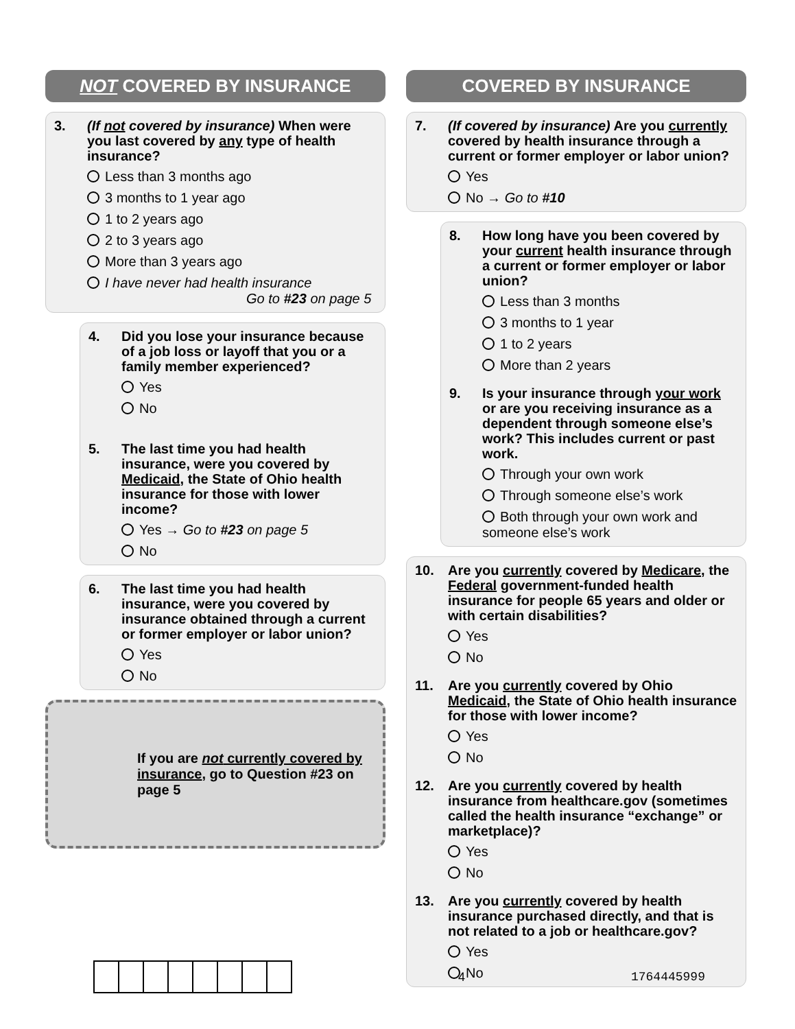NOT COVERED BY INSURANCE
3. (If not covered by insurance) When were you last covered by any type of health insurance?
Less than 3 months ago
3 months to 1 year ago
1 to 2 years ago
2 to 3 years ago
More than 3 years ago
I have never had health insurance
Go to #23 on page 5
4. Did you lose your insurance because of a job loss or layoff that you or a family member experienced?
Yes
No
5. The last time you had health insurance, were you covered by Medicaid, the State of Ohio health insurance for those with lower income?
Yes → Go to #23 on page 5
No
6. The last time you had health insurance, were you covered by insurance obtained through a current or former employer or labor union?
Yes
No
If you are not currently covered by insurance, go to Question #23 on page 5
COVERED BY INSURANCE
7. (If covered by insurance) Are you currently covered by health insurance through a current or former employer or labor union?
Yes
No → Go to #10
8. How long have you been covered by your current health insurance through a current or former employer or labor union?
Less than 3 months
3 months to 1 year
1 to 2 years
More than 2 years
9. Is your insurance through your work or are you receiving insurance as a dependent through someone else’s work? This includes current or past work.
Through your own work
Through someone else’s work
Both through your own work and someone else’s work
10. Are you currently covered by Medicare, the Federal government-funded health insurance for people 65 years and older or with certain disabilities?
Yes
No
11. Are you currently covered by Ohio Medicaid, the State of Ohio health insurance for those with lower income?
Yes
No
12. Are you currently covered by health insurance from healthcare.gov (sometimes called the health insurance “exchange” or marketplace)?
Yes
No
13. Are you currently covered by health insurance purchased directly, and that is not related to a job or healthcare.gov?
Yes
No
4 1764445999